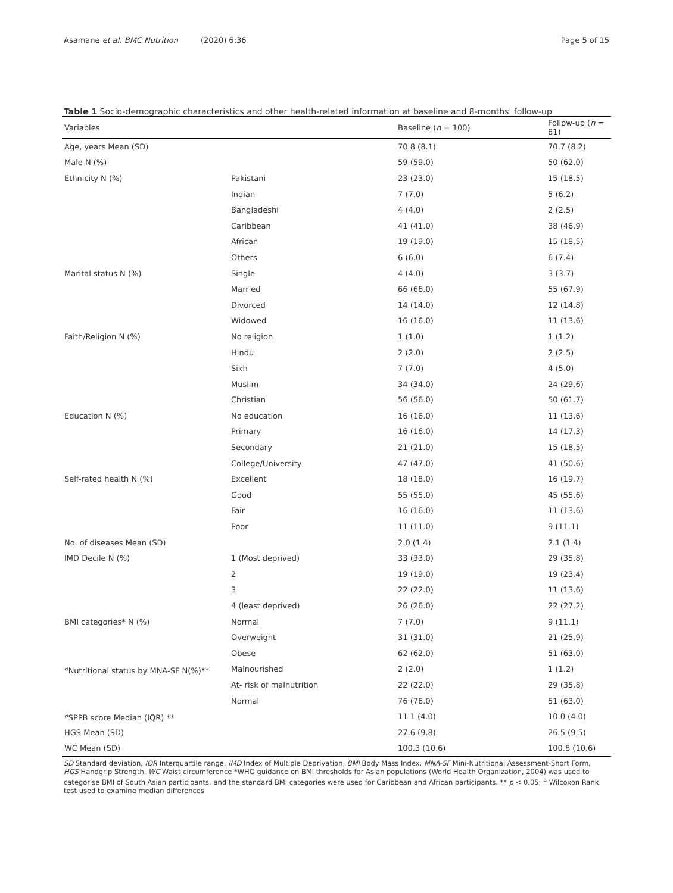Asamane et al. BMC Nutrition (2020) 6:36 Page 5 of 15
Table 1 Socio-demographic characteristics and other health-related information at baseline and 8-months' follow-up
| Variables | | Baseline ( n = 100) | Follow-up ( n = 81) |
| --- | --- | --- | --- |
| Age, years Mean (SD) | | 70.8 (8.1) | 70.7 (8.2) |
| Male N (%) | | 59 (59.0) | 50 (62.0) |
| Ethnicity N (%) | Pakistani | 23 (23.0) | 15 (18.5) |
| | Indian | 7 (7.0) | 5 (6.2) |
| | Bangladeshi | 4 (4.0) | 2 (2.5) |
| | Caribbean | 41 (41.0) | 38 (46.9) |
| | African | 19 (19.0) | 15 (18.5) |
| | Others | 6 (6.0) | 6 (7.4) |
| Marital status N (%) | Single | 4 (4.0) | 3 (3.7) |
| | Married | 66 (66.0) | 55 (67.9) |
| | Divorced | 14 (14.0) | 12 (14.8) |
| | Widowed | 16 (16.0) | 11 (13.6) |
| Faith/Religion N (%) | No religion | 1 (1.0) | 1 (1.2) |
| | Hindu | 2 (2.0) | 2 (2.5) |
| | Sikh | 7 (7.0) | 4 (5.0) |
| | Muslim | 34 (34.0) | 24 (29.6) |
| | Christian | 56 (56.0) | 50 (61.7) |
| Education N (%) | No education | 16 (16.0) | 11 (13.6) |
| | Primary | 16 (16.0) | 14 (17.3) |
| | Secondary | 21 (21.0) | 15 (18.5) |
| | College/University | 47 (47.0) | 41 (50.6) |
| Self-rated health N (%) | Excellent | 18 (18.0) | 16 (19.7) |
| | Good | 55 (55.0) | 45 (55.6) |
| | Fair | 16 (16.0) | 11 (13.6) |
| | Poor | 11 (11.0) | 9 (11.1) |
| No. of diseases Mean (SD) | | 2.0 (1.4) | 2.1 (1.4) |
| IMD Decile N (%) | 1 (Most deprived) | 33 (33.0) | 29 (35.8) |
| | 2 | 19 (19.0) | 19 (23.4) |
| | 3 | 22 (22.0) | 11 (13.6) |
| | 4 (least deprived) | 26 (26.0) | 22 (27.2) |
| BMI categories* N (%) | Normal | 7 (7.0) | 9 (11.1) |
| | Overweight | 31 (31.0) | 21 (25.9) |
| | Obese | 62 (62.0) | 51 (63.0) |
| <sup>a</sup> Nutritional status by MNA-SF N(%)** | Malnourished | 2 (2.0) | 1 (1.2) |
| | At- risk of malnutrition | 22 (22.0) | 29 (35.8) |
| | Normal | 76 (76.0) | 51 (63.0) |
| <sup>a</sup> SPPB score Median (IQR) ** | | 11.1 (4.0) | 10.0 (4.0) |
| HGS Mean (SD) | | 27.6 (9.8) | 26.5 (9.5) |
| WC Mean (SD) | | 100.3 (10.6) | 100.8 (10.6) |
SD Standard deviation, IQR Interquartile range, IMD Index of Multiple Deprivation, BMI Body Mass Index, MNA-SF Mini-Nutritional Assessment-Short Form, HGS Handgrip Strength, WC Waist circumference *WHO guidance on BMI thresholds for Asian populations (World Health Organization, 2004) was used to categorise BMI of South Asian participants, and the standard BMI categories were used for Caribbean and African participants. ** p < 0.05; <sup>a</sup> Wilcoxon Rank test used to examine median differences